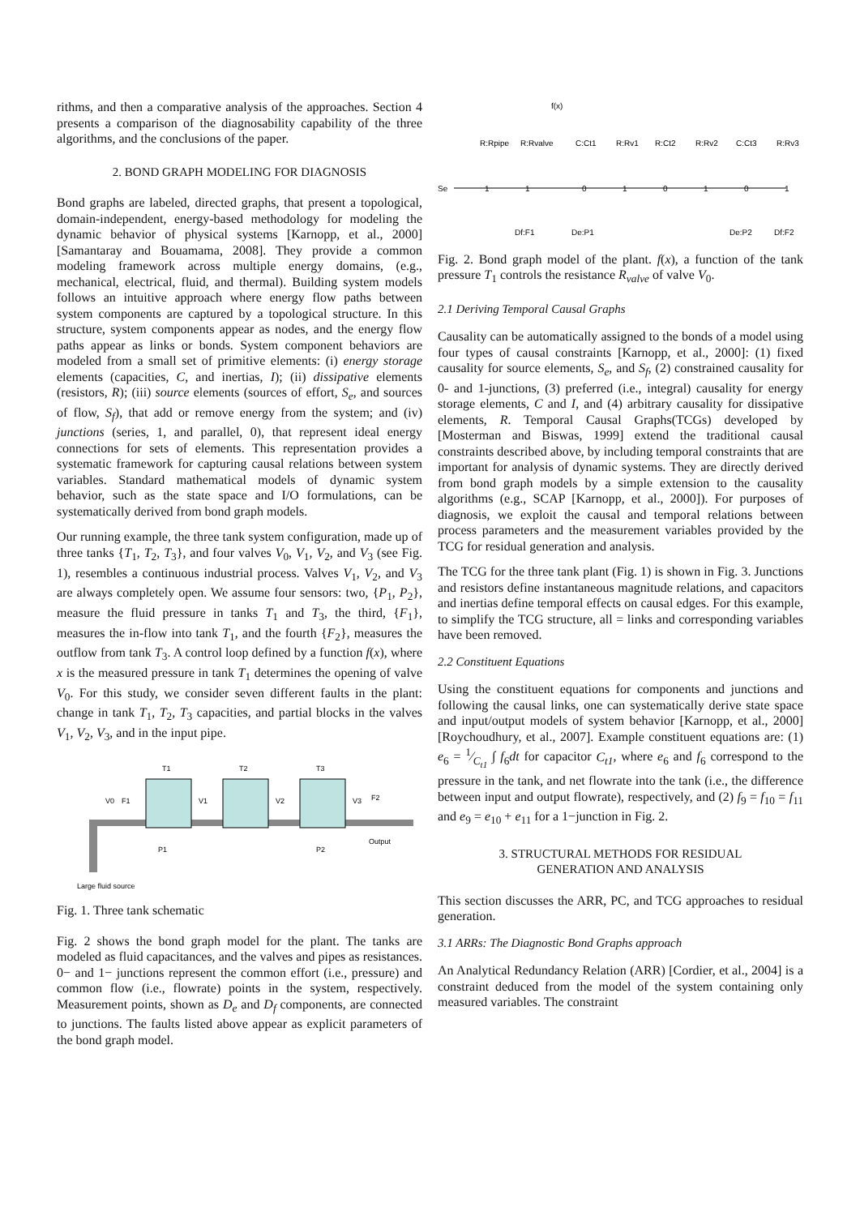rithms, and then a comparative analysis of the approaches. Section 4 presents a comparison of the diagnosability capability of the three algorithms, and the conclusions of the paper.
2. BOND GRAPH MODELING FOR DIAGNOSIS
Bond graphs are labeled, directed graphs, that present a topological, domain-independent, energy-based methodology for modeling the dynamic behavior of physical systems [Karnopp, et al., 2000] [Samantaray and Bouamama, 2008]. They provide a common modeling framework across multiple energy domains, (e.g., mechanical, electrical, fluid, and thermal). Building system models follows an intuitive approach where energy flow paths between system components are captured by a topological structure. In this structure, system components appear as nodes, and the energy flow paths appear as links or bonds. System component behaviors are modeled from a small set of primitive elements: (i) energy storage elements (capacities, C, and inertias, I); (ii) dissipative elements (resistors, R); (iii) source elements (sources of effort, S<sub>e</sub>, and sources of flow, S<sub>f</sub>), that add or remove energy from the system; and (iv) junctions (series, 1, and parallel, 0), that represent ideal energy connections for sets of elements. This representation provides a systematic framework for capturing causal relations between system variables. Standard mathematical models of dynamic system behavior, such as the state space and I/O formulations, can be systematically derived from bond graph models.
Our running example, the three tank system configuration, made up of three tanks {T<sub>1</sub>, T<sub>2</sub>, T<sub>3</sub>}, and four valves V<sub>0</sub>, V<sub>1</sub>, V<sub>2</sub>, and V<sub>3</sub> (see Fig. 1), resembles a continuous industrial process. Valves V<sub>1</sub>, V<sub>2</sub>, and V<sub>3</sub> are always completely open. We assume four sensors: two, {P<sub>1</sub>, P<sub>2</sub>}, measure the fluid pressure in tanks T<sub>1</sub> and T<sub>3</sub>, the third, {F<sub>1</sub>}, measures the in-flow into tank T<sub>1</sub>, and the fourth {F<sub>2</sub>}, measures the outflow from tank T<sub>3</sub>. A control loop defined by a function f(x), where x is the measured pressure in tank T<sub>1</sub> determines the opening of valve V<sub>0</sub>. For this study, we consider seven different faults in the plant: change in tank T<sub>1</sub>, T<sub>2</sub>, T<sub>3</sub> capacities, and partial blocks in the valves V<sub>1</sub>, V<sub>2</sub>, V<sub>3</sub>, and in the input pipe.
T1
T2
T3
V0
F1
V1
V2
V3
F2
P1
P2
Output
Large fluid source
Fig. 1. Three tank schematic
Fig. 2 shows the bond graph model for the plant. The tanks are modeled as fluid capacitances, and the valves and pipes as resistances. 0− and 1− junctions represent the common effort (i.e., pressure) and common flow (i.e., flowrate) points in the system, respectively. Measurement points, shown as D<sub>e</sub> and D<sub>f</sub> components, are connected to junctions. The faults listed above appear as explicit parameters of the bond graph model.
f(x)
R:Rpipe
R:Rvalve
C:Ct1
R:Rv1
R:Ct2
R:Rv2
C:Ct3
R:Rv3
Se
1
1
0
1
0
1
0
1
Df:F1
De:P1
De:P2
Df:F2
Fig. 2. Bond graph model of the plant. f(x), a function of the tank pressure T<sub>1</sub> controls the resistance R<sub>valve</sub> of valve V<sub>0</sub>.
2.1 Deriving Temporal Causal Graphs
Causality can be automatically assigned to the bonds of a model using four types of causal constraints [Karnopp, et al., 2000]: (1) fixed causality for source elements, S<sub>e</sub>, and S<sub>f</sub>, (2) constrained causality for 0- and 1-junctions, (3) preferred (i.e., integral) causality for energy storage elements, C and I, and (4) arbitrary causality for dissipative elements, R. Temporal Causal Graphs(TCGs) developed by [Mosterman and Biswas, 1999] extend the traditional causal constraints described above, by including temporal constraints that are important for analysis of dynamic systems. They are directly derived from bond graph models by a simple extension to the causality algorithms (e.g., SCAP [Karnopp, et al., 2000]). For purposes of diagnosis, we exploit the causal and temporal relations between process parameters and the measurement variables provided by the TCG for residual generation and analysis.
The TCG for the three tank plant (Fig. 1) is shown in Fig. 3. Junctions and resistors define instantaneous magnitude relations, and capacitors and inertias define temporal effects on causal edges. For this example, to simplify the TCG structure, all = links and corresponding variables have been removed.
2.2 Constituent Equations
Using the constituent equations for components and junctions and following the causal links, one can systematically derive state space and input/output models of system behavior [Karnopp, et al., 2000] [Roychoudhury, et al., 2007]. Example constituent equations are: (1) e<sub>6</sub> = 1⁄C<sub>t1</sub> ∫ f<sub>6</sub>dt for capacitor C<sub>t1</sub>, where e<sub>6</sub> and f<sub>6</sub> correspond to the pressure in the tank, and net flowrate into the tank (i.e., the difference between input and output flowrate), respectively, and (2) f<sub>9</sub> = f<sub>10</sub> = f<sub>11</sub> and e<sub>9</sub> = e<sub>10</sub> + e<sub>11</sub> for a 1−junction in Fig. 2.
3. STRUCTURAL METHODS FOR RESIDUAL
GENERATION AND ANALYSIS
This section discusses the ARR, PC, and TCG approaches to residual generation.
3.1 ARRs: The Diagnostic Bond Graphs approach
An Analytical Redundancy Relation (ARR) [Cordier, et al., 2004] is a constraint deduced from the model of the system containing only measured variables. The constraint